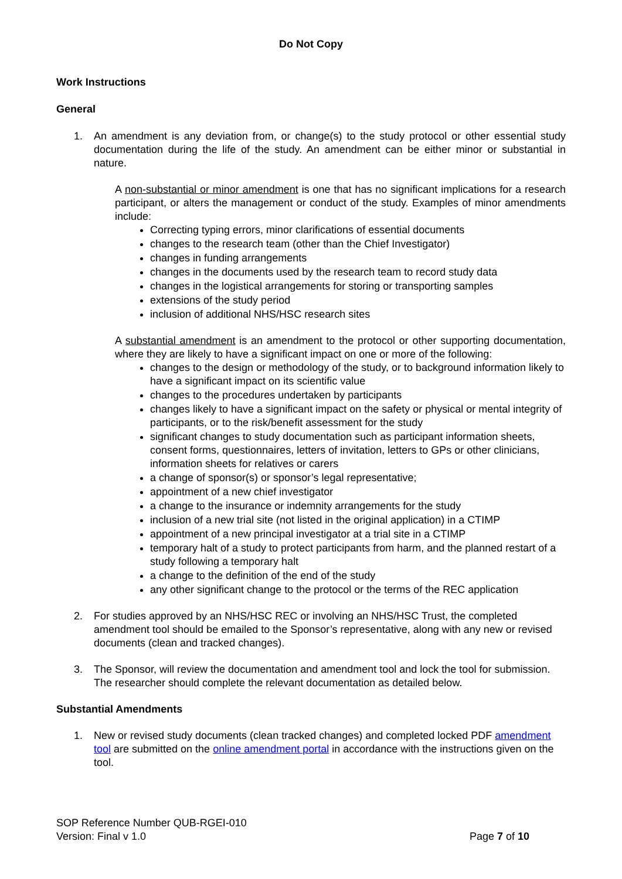Do Not Copy
Work Instructions
General
1. An amendment is any deviation from, or change(s) to the study protocol or other essential study documentation during the life of the study. An amendment can be either minor or substantial in nature.
A non-substantial or minor amendment is one that has no significant implications for a research participant, or alters the management or conduct of the study. Examples of minor amendments include:
Correcting typing errors, minor clarifications of essential documents
changes to the research team (other than the Chief Investigator)
changes in funding arrangements
changes in the documents used by the research team to record study data
changes in the logistical arrangements for storing or transporting samples
extensions of the study period
inclusion of additional NHS/HSC research sites
A substantial amendment is an amendment to the protocol or other supporting documentation, where they are likely to have a significant impact on one or more of the following:
changes to the design or methodology of the study, or to background information likely to have a significant impact on its scientific value
changes to the procedures undertaken by participants
changes likely to have a significant impact on the safety or physical or mental integrity of participants, or to the risk/benefit assessment for the study
significant changes to study documentation such as participant information sheets, consent forms, questionnaires, letters of invitation, letters to GPs or other clinicians, information sheets for relatives or carers
a change of sponsor(s) or sponsor’s legal representative;
appointment of a new chief investigator
a change to the insurance or indemnity arrangements for the study
inclusion of a new trial site (not listed in the original application) in a CTIMP
appointment of a new principal investigator at a trial site in a CTIMP
temporary halt of a study to protect participants from harm, and the planned restart of a study following a temporary halt
a change to the definition of the end of the study
any other significant change to the protocol or the terms of the REC application
2. For studies approved by an NHS/HSC REC or involving an NHS/HSC Trust, the completed amendment tool should be emailed to the Sponsor’s representative, along with any new or revised documents (clean and tracked changes).
3. The Sponsor, will review the documentation and amendment tool and lock the tool for submission. The researcher should complete the relevant documentation as detailed below.
Substantial Amendments
1. New or revised study documents (clean tracked changes) and completed locked PDF amendment tool are submitted on the online amendment portal in accordance with the instructions given on the tool.
SOP Reference Number QUB-RGEI-010
Version: Final v 1.0 Page 7 of 10